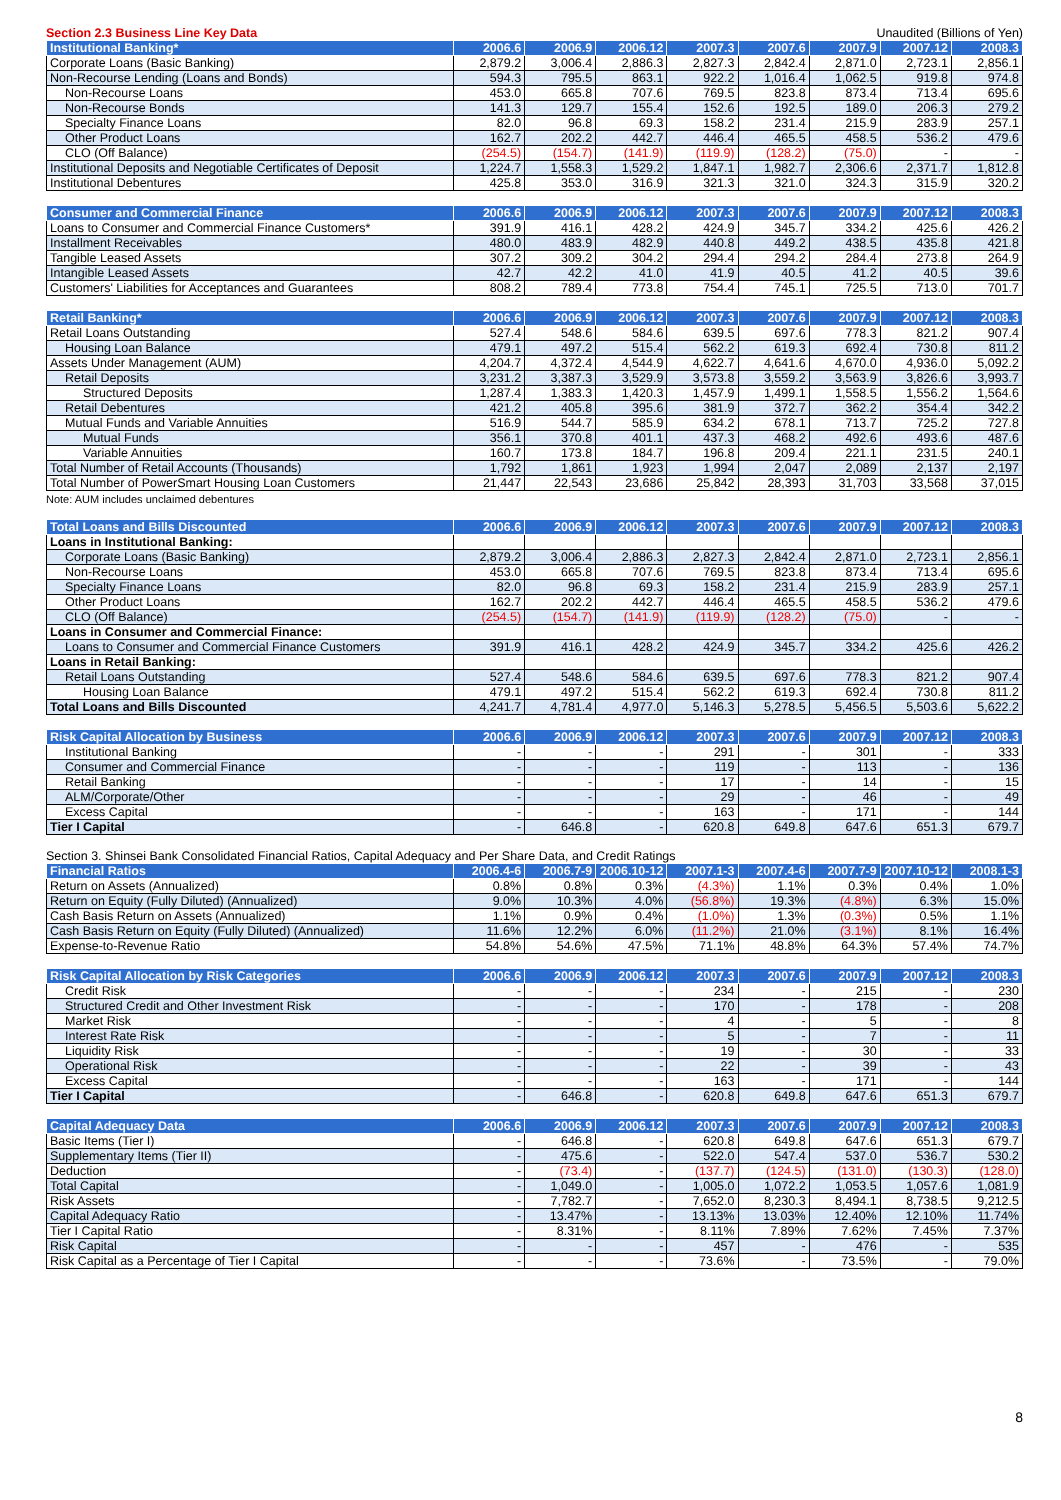Section 2.3 Business Line Key Data Unaudited (Billions of Yen)
| Institutional Banking* | 2006.6 | 2006.9 | 2006.12 | 2007.3 | 2007.6 | 2007.9 | 2007.12 | 2008.3 |
| --- | --- | --- | --- | --- | --- | --- | --- | --- |
| Corporate Loans (Basic Banking) | 2,879.2 | 3,006.4 | 2,886.3 | 2,827.3 | 2,842.4 | 2,871.0 | 2,723.1 | 2,856.1 |
| Non-Recourse Lending (Loans and Bonds) | 594.3 | 795.5 | 863.1 | 922.2 | 1,016.4 | 1,062.5 | 919.8 | 974.8 |
| Non-Recourse Loans | 453.0 | 665.8 | 707.6 | 769.5 | 823.8 | 873.4 | 713.4 | 695.6 |
| Non-Recourse Bonds | 141.3 | 129.7 | 155.4 | 152.6 | 192.5 | 189.0 | 206.3 | 279.2 |
| Specialty Finance Loans | 82.0 | 96.8 | 69.3 | 158.2 | 231.4 | 215.9 | 283.9 | 257.1 |
| Other Product Loans | 162.7 | 202.2 | 442.7 | 446.4 | 465.5 | 458.5 | 536.2 | 479.6 |
| CLO (Off Balance) | (254.5) | (154.7) | (141.9) | (119.9) | (128.2) | (75.0) | - | - |
| Institutional Deposits and Negotiable Certificates of Deposit | 1,224.7 | 1,558.3 | 1,529.2 | 1,847.1 | 1,982.7 | 2,306.6 | 2,371.7 | 1,812.8 |
| Institutional Debentures | 425.8 | 353.0 | 316.9 | 321.3 | 321.0 | 324.3 | 315.9 | 320.2 |
| Consumer and Commercial Finance | 2006.6 | 2006.9 | 2006.12 | 2007.3 | 2007.6 | 2007.9 | 2007.12 | 2008.3 |
| --- | --- | --- | --- | --- | --- | --- | --- | --- |
| Loans to Consumer and Commercial Finance Customers* | 391.9 | 416.1 | 428.2 | 424.9 | 345.7 | 334.2 | 425.6 | 426.2 |
| Installment Receivables | 480.0 | 483.9 | 482.9 | 440.8 | 449.2 | 438.5 | 435.8 | 421.8 |
| Tangible Leased Assets | 307.2 | 309.2 | 304.2 | 294.4 | 294.2 | 284.4 | 273.8 | 264.9 |
| Intangible Leased Assets | 42.7 | 42.2 | 41.0 | 41.9 | 40.5 | 41.2 | 40.5 | 39.6 |
| Customers' Liabilities for Acceptances and Guarantees | 808.2 | 789.4 | 773.8 | 754.4 | 745.1 | 725.5 | 713.0 | 701.7 |
| Retail Banking* | 2006.6 | 2006.9 | 2006.12 | 2007.3 | 2007.6 | 2007.9 | 2007.12 | 2008.3 |
| --- | --- | --- | --- | --- | --- | --- | --- | --- |
| Retail Loans Outstanding | 527.4 | 548.6 | 584.6 | 639.5 | 697.6 | 778.3 | 821.2 | 907.4 |
| Housing Loan Balance | 479.1 | 497.2 | 515.4 | 562.2 | 619.3 | 692.4 | 730.8 | 811.2 |
| Assets Under Management (AUM) | 4,204.7 | 4,372.4 | 4,544.9 | 4,622.7 | 4,641.6 | 4,670.0 | 4,936.0 | 5,092.2 |
| Retail Deposits | 3,231.2 | 3,387.3 | 3,529.9 | 3,573.8 | 3,559.2 | 3,563.9 | 3,826.6 | 3,993.7 |
| Structured Deposits | 1,287.4 | 1,383.3 | 1,420.3 | 1,457.9 | 1,499.1 | 1,558.5 | 1,556.2 | 1,564.6 |
| Retail Debentures | 421.2 | 405.8 | 395.6 | 381.9 | 372.7 | 362.2 | 354.4 | 342.2 |
| Mutual Funds and Variable Annuities | 516.9 | 544.7 | 585.9 | 634.2 | 678.1 | 713.7 | 725.2 | 727.8 |
| Mutual Funds | 356.1 | 370.8 | 401.1 | 437.3 | 468.2 | 492.6 | 493.6 | 487.6 |
| Variable Annuities | 160.7 | 173.8 | 184.7 | 196.8 | 209.4 | 221.1 | 231.5 | 240.1 |
| Total Number of Retail Accounts (Thousands) | 1,792 | 1,861 | 1,923 | 1,994 | 2,047 | 2,089 | 2,137 | 2,197 |
| Total Number of PowerSmart Housing Loan Customers | 21,447 | 22,543 | 23,686 | 25,842 | 28,393 | 31,703 | 33,568 | 37,015 |
Note: AUM includes unclaimed debentures
| Total Loans and Bills Discounted | 2006.6 | 2006.9 | 2006.12 | 2007.3 | 2007.6 | 2007.9 | 2007.12 | 2008.3 |
| --- | --- | --- | --- | --- | --- | --- | --- | --- |
| Loans in Institutional Banking: | | | | | | | | |
| Corporate Loans (Basic Banking) | 2,879.2 | 3,006.4 | 2,886.3 | 2,827.3 | 2,842.4 | 2,871.0 | 2,723.1 | 2,856.1 |
| Non-Recourse Loans | 453.0 | 665.8 | 707.6 | 769.5 | 823.8 | 873.4 | 713.4 | 695.6 |
| Specialty Finance Loans | 82.0 | 96.8 | 69.3 | 158.2 | 231.4 | 215.9 | 283.9 | 257.1 |
| Other Product Loans | 162.7 | 202.2 | 442.7 | 446.4 | 465.5 | 458.5 | 536.2 | 479.6 |
| CLO (Off Balance) | (254.5) | (154.7) | (141.9) | (119.9) | (128.2) | (75.0) | - | - |
| Loans in Consumer and Commercial Finance: | | | | | | | | |
| Loans to Consumer and Commercial Finance Customers | 391.9 | 416.1 | 428.2 | 424.9 | 345.7 | 334.2 | 425.6 | 426.2 |
| Loans in Retail Banking: | | | | | | | | |
| Retail Loans Outstanding | 527.4 | 548.6 | 584.6 | 639.5 | 697.6 | 778.3 | 821.2 | 907.4 |
| Housing Loan Balance | 479.1 | 497.2 | 515.4 | 562.2 | 619.3 | 692.4 | 730.8 | 811.2 |
| Total Loans and Bills Discounted | 4,241.7 | 4,781.4 | 4,977.0 | 5,146.3 | 5,278.5 | 5,456.5 | 5,503.6 | 5,622.2 |
| Risk Capital Allocation by Business | 2006.6 | 2006.9 | 2006.12 | 2007.3 | 2007.6 | 2007.9 | 2007.12 | 2008.3 |
| --- | --- | --- | --- | --- | --- | --- | --- | --- |
| Institutional Banking | - | - | - | 291 | - | 301 | - | 333 |
| Consumer and Commercial Finance | - | - | - | 119 | - | 113 | - | 136 |
| Retail Banking | - | - | - | 17 | - | 14 | - | 15 |
| ALM/Corporate/Other | - | - | - | 29 | - | 46 | - | 49 |
| Excess Capital | - | - | - | 163 | - | 171 | - | 144 |
| Tier I Capital | - | 646.8 | - | 620.8 | 649.8 | 647.6 | 651.3 | 679.7 |
Section 3. Shinsei Bank Consolidated Financial Ratios, Capital Adequacy and Per Share Data, and Credit Ratings
| Financial Ratios | 2006.4-6 | 2006.7-9 | 2006.10-12 | 2007.1-3 | 2007.4-6 | 2007.7-9 | 2007.10-12 | 2008.1-3 |
| --- | --- | --- | --- | --- | --- | --- | --- | --- |
| Return on Assets (Annualized) | 0.8% | 0.8% | 0.3% | (4.3%) | 1.1% | 0.3% | 0.4% | 1.0% |
| Return on Equity (Fully Diluted) (Annualized) | 9.0% | 10.3% | 4.0% | (56.8%) | 19.3% | (4.8%) | 6.3% | 15.0% |
| Cash Basis Return on Assets (Annualized) | 1.1% | 0.9% | 0.4% | (1.0%) | 1.3% | (0.3%) | 0.5% | 1.1% |
| Cash Basis Return on Equity (Fully Diluted) (Annualized) | 11.6% | 12.2% | 6.0% | (11.2%) | 21.0% | (3.1%) | 8.1% | 16.4% |
| Expense-to-Revenue Ratio | 54.8% | 54.6% | 47.5% | 71.1% | 48.8% | 64.3% | 57.4% | 74.7% |
| Risk Capital Allocation by Risk Categories | 2006.6 | 2006.9 | 2006.12 | 2007.3 | 2007.6 | 2007.9 | 2007.12 | 2008.3 |
| --- | --- | --- | --- | --- | --- | --- | --- | --- |
| Credit Risk | - | - | - | 234 | - | 215 | - | 230 |
| Structured Credit and Other Investment Risk | - | - | - | 170 | - | 178 | - | 208 |
| Market Risk | - | - | - | 4 | - | 5 | - | 8 |
| Interest Rate Risk | - | - | - | 5 | - | 7 | - | 11 |
| Liquidity Risk | - | - | - | 19 | - | 30 | - | 33 |
| Operational Risk | - | - | - | 22 | - | 39 | - | 43 |
| Excess Capital | - | - | - | 163 | - | 171 | - | 144 |
| Tier I Capital | - | 646.8 | - | 620.8 | 649.8 | 647.6 | 651.3 | 679.7 |
| Capital Adequacy Data | 2006.6 | 2006.9 | 2006.12 | 2007.3 | 2007.6 | 2007.9 | 2007.12 | 2008.3 |
| --- | --- | --- | --- | --- | --- | --- | --- | --- |
| Basic Items (Tier I) | - | 646.8 | - | 620.8 | 649.8 | 647.6 | 651.3 | 679.7 |
| Supplementary Items (Tier II) | - | 475.6 | - | 522.0 | 547.4 | 537.0 | 536.7 | 530.2 |
| Deduction | - | (73.4) | - | (137.7) | (124.5) | (131.0) | (130.3) | (128.0) |
| Total Capital | - | 1,049.0 | - | 1,005.0 | 1,072.2 | 1,053.5 | 1,057.6 | 1,081.9 |
| Risk Assets | - | 7,782.7 | - | 7,652.0 | 8,230.3 | 8,494.1 | 8,738.5 | 9,212.5 |
| Capital Adequacy Ratio | - | 13.47% | - | 13.13% | 13.03% | 12.40% | 12.10% | 11.74% |
| Tier I Capital Ratio | - | 8.31% | - | 8.11% | 7.89% | 7.62% | 7.45% | 7.37% |
| Risk Capital | - | - | - | 457 | - | 476 | - | 535 |
| Risk Capital as a Percentage of Tier I Capital | - | - | - | 73.6% | - | 73.5% | - | 79.0% |
8